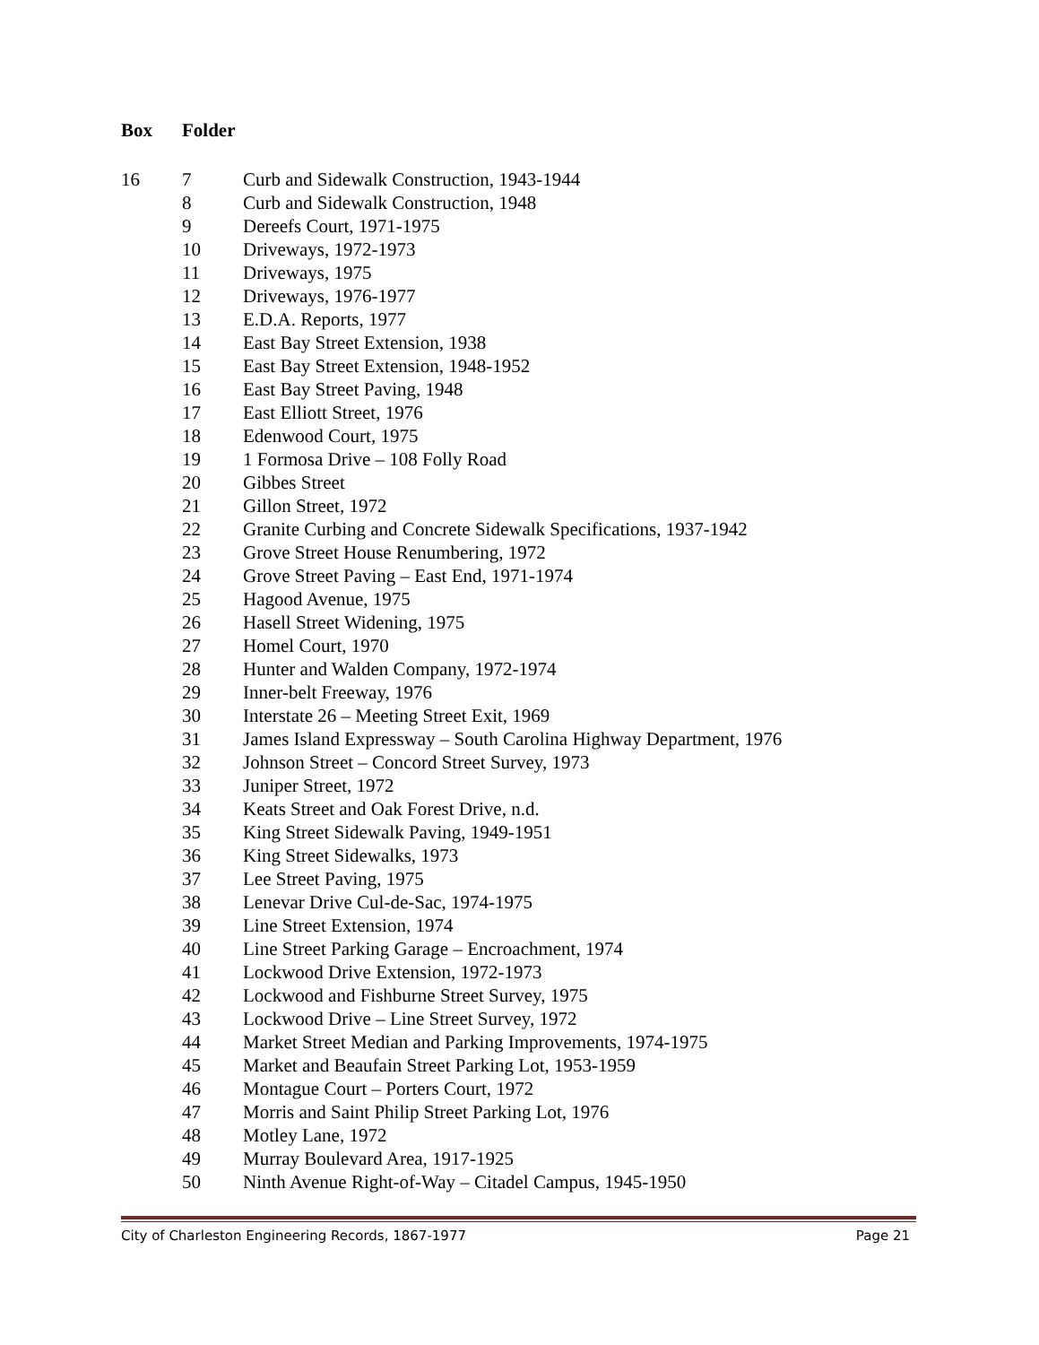| Box | Folder | |
| --- | --- | --- |
| 16 | 7 | Curb and Sidewalk Construction, 1943-1944 |
| | 8 | Curb and Sidewalk Construction, 1948 |
| | 9 | Dereefs Court, 1971-1975 |
| | 10 | Driveways, 1972-1973 |
| | 11 | Driveways, 1975 |
| | 12 | Driveways, 1976-1977 |
| | 13 | E.D.A. Reports, 1977 |
| | 14 | East Bay Street Extension, 1938 |
| | 15 | East Bay Street Extension, 1948-1952 |
| | 16 | East Bay Street Paving, 1948 |
| | 17 | East Elliott Street, 1976 |
| | 18 | Edenwood Court, 1975 |
| | 19 | 1 Formosa Drive – 108 Folly Road |
| | 20 | Gibbes Street |
| | 21 | Gillon Street, 1972 |
| | 22 | Granite Curbing and Concrete Sidewalk Specifications, 1937-1942 |
| | 23 | Grove Street House Renumbering, 1972 |
| | 24 | Grove Street Paving – East End, 1971-1974 |
| | 25 | Hagood Avenue, 1975 |
| | 26 | Hasell Street Widening, 1975 |
| | 27 | Homel Court, 1970 |
| | 28 | Hunter and Walden Company, 1972-1974 |
| | 29 | Inner-belt Freeway, 1976 |
| | 30 | Interstate 26 – Meeting Street Exit, 1969 |
| | 31 | James Island Expressway – South Carolina Highway Department, 1976 |
| | 32 | Johnson Street – Concord Street Survey, 1973 |
| | 33 | Juniper Street, 1972 |
| | 34 | Keats Street and Oak Forest Drive, n.d. |
| | 35 | King Street Sidewalk Paving, 1949-1951 |
| | 36 | King Street Sidewalks, 1973 |
| | 37 | Lee Street Paving, 1975 |
| | 38 | Lenevar Drive Cul-de-Sac, 1974-1975 |
| | 39 | Line Street Extension, 1974 |
| | 40 | Line Street Parking Garage – Encroachment, 1974 |
| | 41 | Lockwood Drive Extension, 1972-1973 |
| | 42 | Lockwood and Fishburne Street Survey, 1975 |
| | 43 | Lockwood Drive – Line Street Survey, 1972 |
| | 44 | Market Street Median and Parking Improvements, 1974-1975 |
| | 45 | Market and Beaufain Street Parking Lot, 1953-1959 |
| | 46 | Montague Court – Porters Court, 1972 |
| | 47 | Morris and Saint Philip Street Parking Lot, 1976 |
| | 48 | Motley Lane, 1972 |
| | 49 | Murray Boulevard Area, 1917-1925 |
| | 50 | Ninth Avenue Right-of-Way – Citadel Campus, 1945-1950 |
City of Charleston Engineering Records, 1867-1977 Page 21